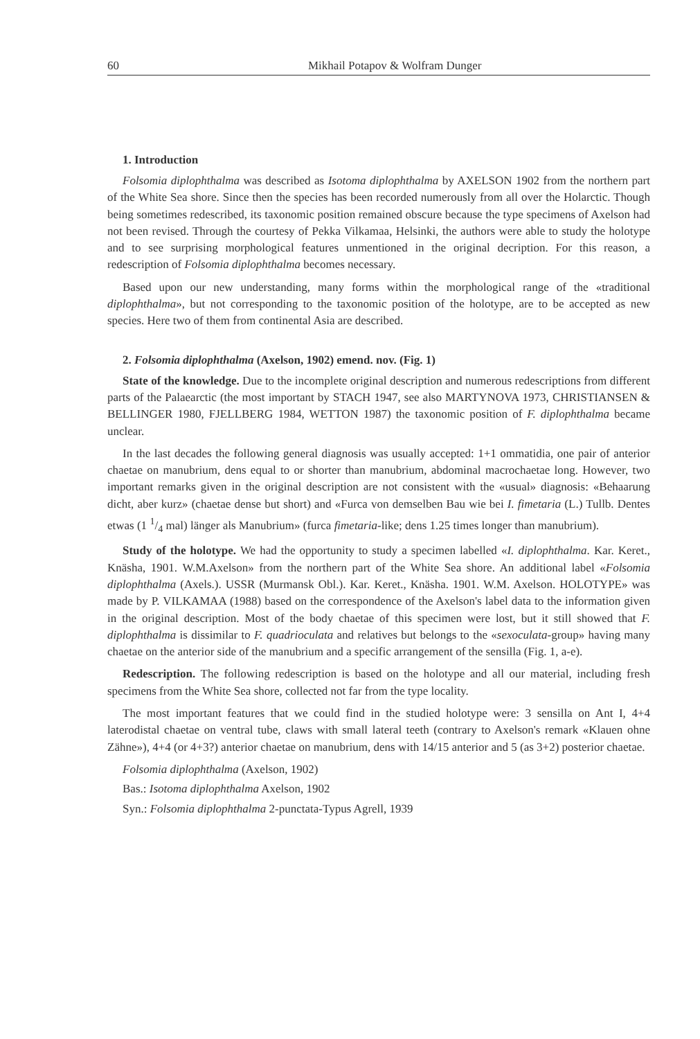60 Mikhail Potapov & Wolfram Dunger
1. Introduction
Folsomia diplophthalma was described as Isotoma diplophthalma by AXELSON 1902 from the northern part of the White Sea shore. Since then the species has been recorded numerously from all over the Holarctic. Though being sometimes redescribed, its taxonomic position remained obscure because the type specimens of Axelson had not been revised. Through the courtesy of Pekka Vilkamaa, Helsinki, the authors were able to study the holotype and to see surprising morphological features unmentioned in the original decription. For this reason, a redescription of Folsomia diplophthalma becomes necessary.
Based upon our new understanding, many forms within the morphological range of the «traditional diplophthalma», but not corresponding to the taxonomic position of the holotype, are to be accepted as new species. Here two of them from continental Asia are described.
2. Folsomia diplophthalma (Axelson, 1902) emend. nov. (Fig. 1)
State of the knowledge. Due to the incomplete original description and numerous redescriptions from different parts of the Palaearctic (the most important by STACH 1947, see also MARTYNOVA 1973, CHRISTIANSEN & BELLINGER 1980, FJELLBERG 1984, WETTON 1987) the taxonomic position of F. diplophthalma became unclear.
In the last decades the following general diagnosis was usually accepted: 1+1 ommatidia, one pair of anterior chaetae on manubrium, dens equal to or shorter than manubrium, abdominal macrochaetae long. However, two important remarks given in the original description are not consistent with the «usual» diagnosis: «Behaarung dicht, aber kurz» (chaetae dense but short) and «Furca von demselben Bau wie bei I. fimetaria (L.) Tullb. Dentes etwas (1 1/4 mal) länger als Manubrium» (furca fimetaria-like; dens 1.25 times longer than manubrium).
Study of the holotype. We had the opportunity to study a specimen labelled «I. diplophthalma. Kar. Keret., Knäsha, 1901. W.M.Axelson» from the northern part of the White Sea shore. An additional label «Folsomia diplophthalma (Axels.). USSR (Murmansk Obl.). Kar. Keret., Knäsha. 1901. W.M. Axelson. HOLOTYPE» was made by P. VILKAMAA (1988) based on the correspondence of the Axelson's label data to the information given in the original description. Most of the body chaetae of this specimen were lost, but it still showed that F. diplophthalma is dissimilar to F. quadrioculata and relatives but belongs to the «sexoculata-group» having many chaetae on the anterior side of the manubrium and a specific arrangement of the sensilla (Fig. 1, a-e).
Redescription. The following redescription is based on the holotype and all our material, including fresh specimens from the White Sea shore, collected not far from the type locality.
The most important features that we could find in the studied holotype were: 3 sensilla on Ant I, 4+4 laterodistal chaetae on ventral tube, claws with small lateral teeth (contrary to Axelson's remark «Klauen ohne Zähne»), 4+4 (or 4+3?) anterior chaetae on manubrium, dens with 14/15 anterior and 5 (as 3+2) posterior chaetae.
Folsomia diplophthalma (Axelson, 1902)
Bas.: Isotoma diplophthalma Axelson, 1902
Syn.: Folsomia diplophthalma 2-punctata-Typus Agrell, 1939